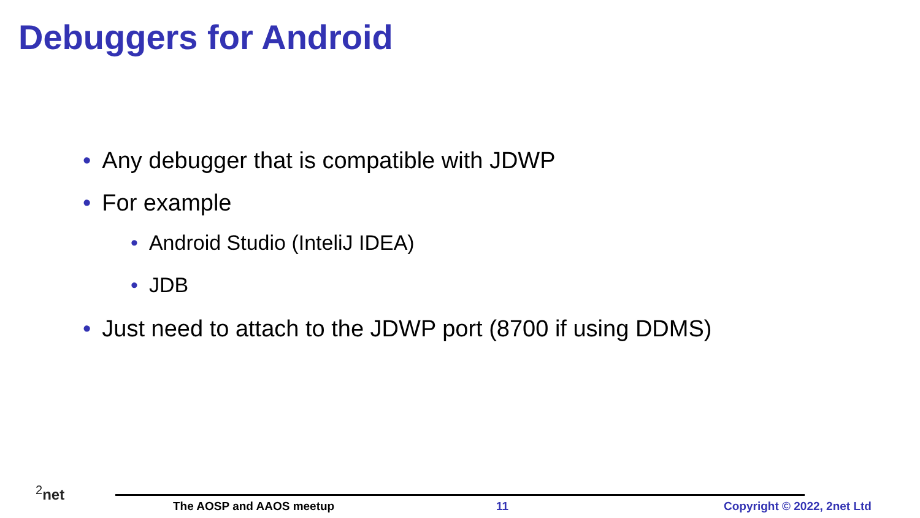Debuggers for Android
• Any debugger that is compatible with JDWP
• For example
• Android Studio (InteliJ IDEA)
• JDB
• Just need to attach to the JDWP port (8700 if using DDMS)
<sup>2</sup> net
The AOSP and AAOS meetup 11 Copyright © 2022, 2net Ltd